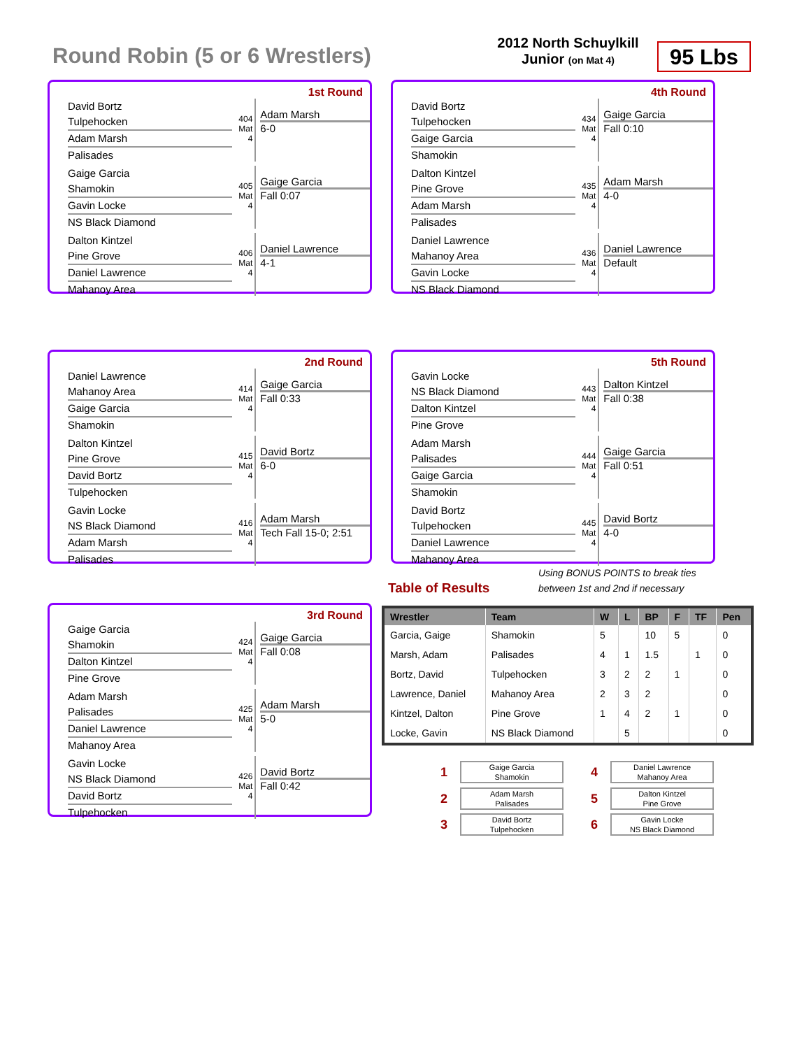Round Robin (5 or 6 Wrestlers)
2012 North Schuylkill
Junior (on Mat 4)
95 Lbs
1st Round
David Bortz
Tulpehocken
Adam Marsh
Palisades
404 Mat 4
Adam Marsh
6-0
Gaige Garcia
Shamokin
Gavin Locke
NS Black Diamond
405 Mat 4
Gaige Garcia
Fall 0:07
Dalton Kintzel
Pine Grove
Daniel Lawrence
Mahanoy Area
406 Mat 4
Daniel Lawrence
4-1
4th Round
David Bortz
Tulpehocken
Gaige Garcia
Shamokin
434 Mat 4
Gaige Garcia
Fall 0:10
Dalton Kintzel
Pine Grove
Adam Marsh
Palisades
435 Mat 4
Adam Marsh
4-0
Daniel Lawrence
Mahanoy Area
Gavin Locke
NS Black Diamond
436 Mat 4
Daniel Lawrence
Default
2nd Round
Daniel Lawrence
Mahanoy Area
Gaige Garcia
Shamokin
414 Mat 4
Gaige Garcia
Fall 0:33
Dalton Kintzel
Pine Grove
David Bortz
Tulpehocken
415 Mat 4
David Bortz
6-0
Gavin Locke
NS Black Diamond
Adam Marsh
Palisades
416 Mat 4
Adam Marsh
Tech Fall 15-0; 2:51
5th Round
Gavin Locke
NS Black Diamond
Dalton Kintzel
Pine Grove
443 Mat 4
Dalton Kintzel
Fall 0:38
Adam Marsh
Palisades
Gaige Garcia
Shamokin
444 Mat 4
Gaige Garcia
Fall 0:51
David Bortz
Tulpehocken
Daniel Lawrence
Mahanoy Area
445 Mat 4
David Bortz
4-0
3rd Round
Gaige Garcia
Shamokin
Dalton Kintzel
Pine Grove
424 Mat 4
Gaige Garcia
Fall 0:08
Adam Marsh
Palisades
Daniel Lawrence
Mahanoy Area
425 Mat 4
Adam Marsh
5-0
Gavin Locke
NS Black Diamond
David Bortz
Tulpehocken
426 Mat 4
David Bortz
Fall 0:42
Table of Results
Using BONUS POINTS to break ties
between 1st and 2nd if necessary
| Wrestler | Team | W | L | BP | F | TF | Pen |
| --- | --- | --- | --- | --- | --- | --- | --- |
| Garcia, Gaige | Shamokin | 5 | | 10 | 5 | | 0 |
| Marsh, Adam | Palisades | 4 | 1 | 1.5 | | 1 | 0 |
| Bortz, David | Tulpehocken | 3 | 2 | 2 | 1 | | 0 |
| Lawrence, Daniel | Mahanoy Area | 2 | 3 | 2 | | | 0 |
| Kintzel, Dalton | Pine Grove | 1 | 4 | 2 | 1 | | 0 |
| Locke, Gavin | NS Black Diamond | | 5 | | | | 0 |
1 Gaige Garcia
Shamokin
2 Adam Marsh
Palisades
3 David Bortz
Tulpehocken
4 Daniel Lawrence
Mahanoy Area
5 Dalton Kintzel
Pine Grove
6 Gavin Locke
NS Black Diamond